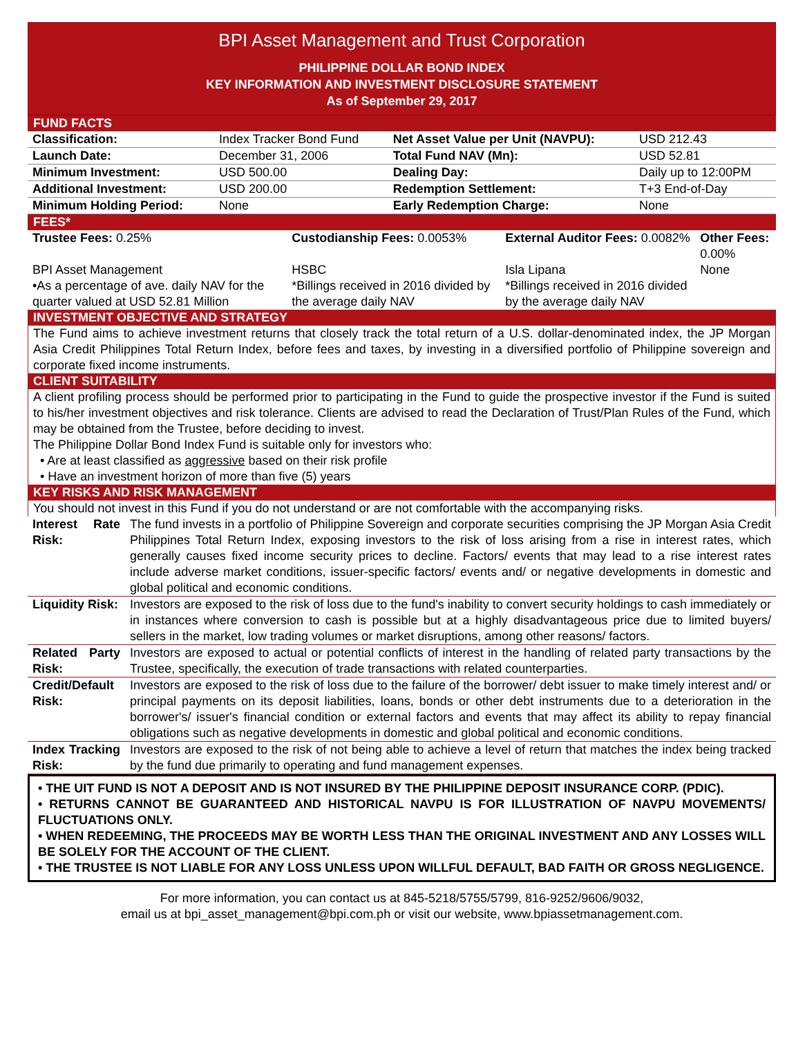BPI Asset Management and Trust Corporation
PHILIPPINE DOLLAR BOND INDEX
KEY INFORMATION AND INVESTMENT DISCLOSURE STATEMENT
As of September 29, 2017
FUND FACTS
| Classification: | Index Tracker Bond Fund | Net Asset Value per Unit (NAVPU): | USD 212.43 |
| Launch Date: | December 31, 2006 | Total Fund NAV (Mn): | USD 52.81 |
| Minimum Investment: | USD 500.00 | Dealing Day: | Daily up to 12:00PM |
| Additional Investment: | USD 200.00 | Redemption Settlement: | T+3 End-of-Day |
| Minimum Holding Period: | None | Early Redemption Charge: | None |
FEES*
| Trustee Fees: 0.25% | Custodianship Fees: 0.0053% | External Auditor Fees: 0.0082% | Other Fees: 0.00% |
| BPI Asset Management | HSBC | Isla Lipana | None |
| •As a percentage of ave. daily NAV for the quarter valued at USD 52.81 Million | *Billings received in 2016 divided by the average daily NAV | *Billings received in 2016 divided by the average daily NAV | |
INVESTMENT OBJECTIVE AND STRATEGY
The Fund aims to achieve investment returns that closely track the total return of a U.S. dollar-denominated index, the JP Morgan Asia Credit Philippines Total Return Index, before fees and taxes, by investing in a diversified portfolio of Philippine sovereign and corporate fixed income instruments.
CLIENT SUITABILITY
A client profiling process should be performed prior to participating in the Fund to guide the prospective investor if the Fund is suited to his/her investment objectives and risk tolerance. Clients are advised to read the Declaration of Trust/Plan Rules of the Fund, which may be obtained from the Trustee, before deciding to invest.
The Philippine Dollar Bond Index Fund is suitable only for investors who:
• Are at least classified as aggressive based on their risk profile
• Have an investment horizon of more than five (5) years
KEY RISKS AND RISK MANAGEMENT
You should not invest in this Fund if you do not understand or are not comfortable with the accompanying risks.
| Interest Rate Risk: | The fund invests in a portfolio of Philippine Sovereign and corporate securities comprising the JP Morgan Asia Credit Philippines Total Return Index, exposing investors to the risk of loss arising from a rise in interest rates, which generally causes fixed income security prices to decline. Factors/ events that may lead to a rise interest rates include adverse market conditions, issuer-specific factors/ events and/ or negative developments in domestic and global political and economic conditions. |
| Liquidity Risk: | Investors are exposed to the risk of loss due to the fund's inability to convert security holdings to cash immediately or in instances where conversion to cash is possible but at a highly disadvantageous price due to limited buyers/ sellers in the market, low trading volumes or market disruptions, among other reasons/ factors. |
| Related Party Risk: | Investors are exposed to actual or potential conflicts of interest in the handling of related party transactions by the Trustee, specifically, the execution of trade transactions with related counterparties. |
| Credit/Default Risk: | Investors are exposed to the risk of loss due to the failure of the borrower/ debt issuer to make timely interest and/ or principal payments on its deposit liabilities, loans, bonds or other debt instruments due to a deterioration in the borrower's/ issuer's financial condition or external factors and events that may affect its ability to repay financial obligations such as negative developments in domestic and global political and economic conditions. |
| Index Tracking Risk: | Investors are exposed to the risk of not being able to achieve a level of return that matches the index being tracked by the fund due primarily to operating and fund management expenses. |
• THE UIT FUND IS NOT A DEPOSIT AND IS NOT INSURED BY THE PHILIPPINE DEPOSIT INSURANCE CORP. (PDIC).
• RETURNS CANNOT BE GUARANTEED AND HISTORICAL NAVPU IS FOR ILLUSTRATION OF NAVPU MOVEMENTS/ FLUCTUATIONS ONLY.
• WHEN REDEEMING, THE PROCEEDS MAY BE WORTH LESS THAN THE ORIGINAL INVESTMENT AND ANY LOSSES WILL BE SOLELY FOR THE ACCOUNT OF THE CLIENT.
• THE TRUSTEE IS NOT LIABLE FOR ANY LOSS UNLESS UPON WILLFUL DEFAULT, BAD FAITH OR GROSS NEGLIGENCE.
For more information, you can contact us at 845-5218/5755/5799, 816-9252/9606/9032,
email us at bpi_asset_management@bpi.com.ph or visit our website, www.bpiassetmanagement.com.